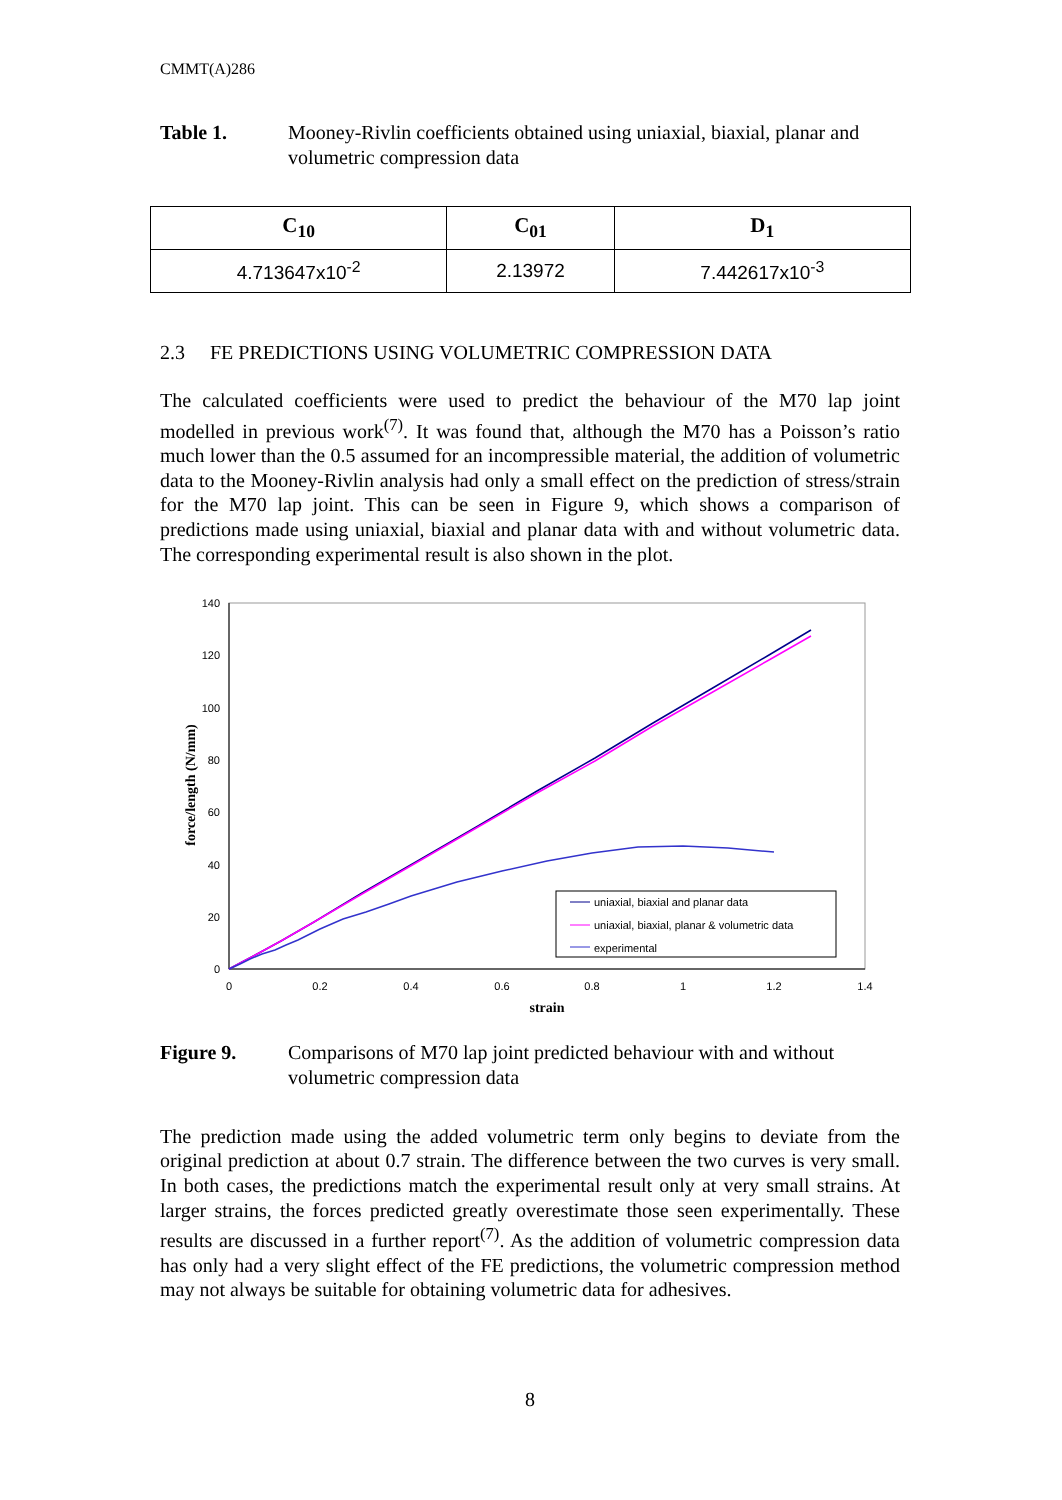CMMT(A)286
Table 1. Mooney-Rivlin coefficients obtained using uniaxial, biaxial, planar and volumetric compression data
| C<sub>10</sub> | C<sub>01</sub> | D<sub>1</sub> |
| --- | --- | --- |
| 4.713647x10<sup>-2</sup> | 2.13972 | 7.442617x10<sup>-3</sup> |
2.3 FE PREDICTIONS USING VOLUMETRIC COMPRESSION DATA
The calculated coefficients were used to predict the behaviour of the M70 lap joint modelled in previous work<sup>(7)</sup>. It was found that, although the M70 has a Poisson’s ratio much lower than the 0.5 assumed for an incompressible material, the addition of volumetric data to the Mooney-Rivlin analysis had only a small effect on the prediction of stress/strain for the M70 lap joint. This can be seen in Figure 9, which shows a comparison of predictions made using uniaxial, biaxial and planar data with and without volumetric data. The corresponding experimental result is also shown in the plot.
0
20
40
60
80
100
120
140
0
0.2
0.4
0.6
0.8
1
1.2
1.4
strain
force/length (N/mm)
uniaxial, biaxial and planar data
uniaxial, biaxial, planar & volumetric data
experimental
Figure 9. Comparisons of M70 lap joint predicted behaviour with and without volumetric compression data
The prediction made using the added volumetric term only begins to deviate from the original prediction at about 0.7 strain. The difference between the two curves is very small. In both cases, the predictions match the experimental result only at very small strains. At larger strains, the forces predicted greatly overestimate those seen experimentally. These results are discussed in a further report<sup>(7)</sup>. As the addition of volumetric compression data has only had a very slight effect of the FE predictions, the volumetric compression method may not always be suitable for obtaining volumetric data for adhesives.
8